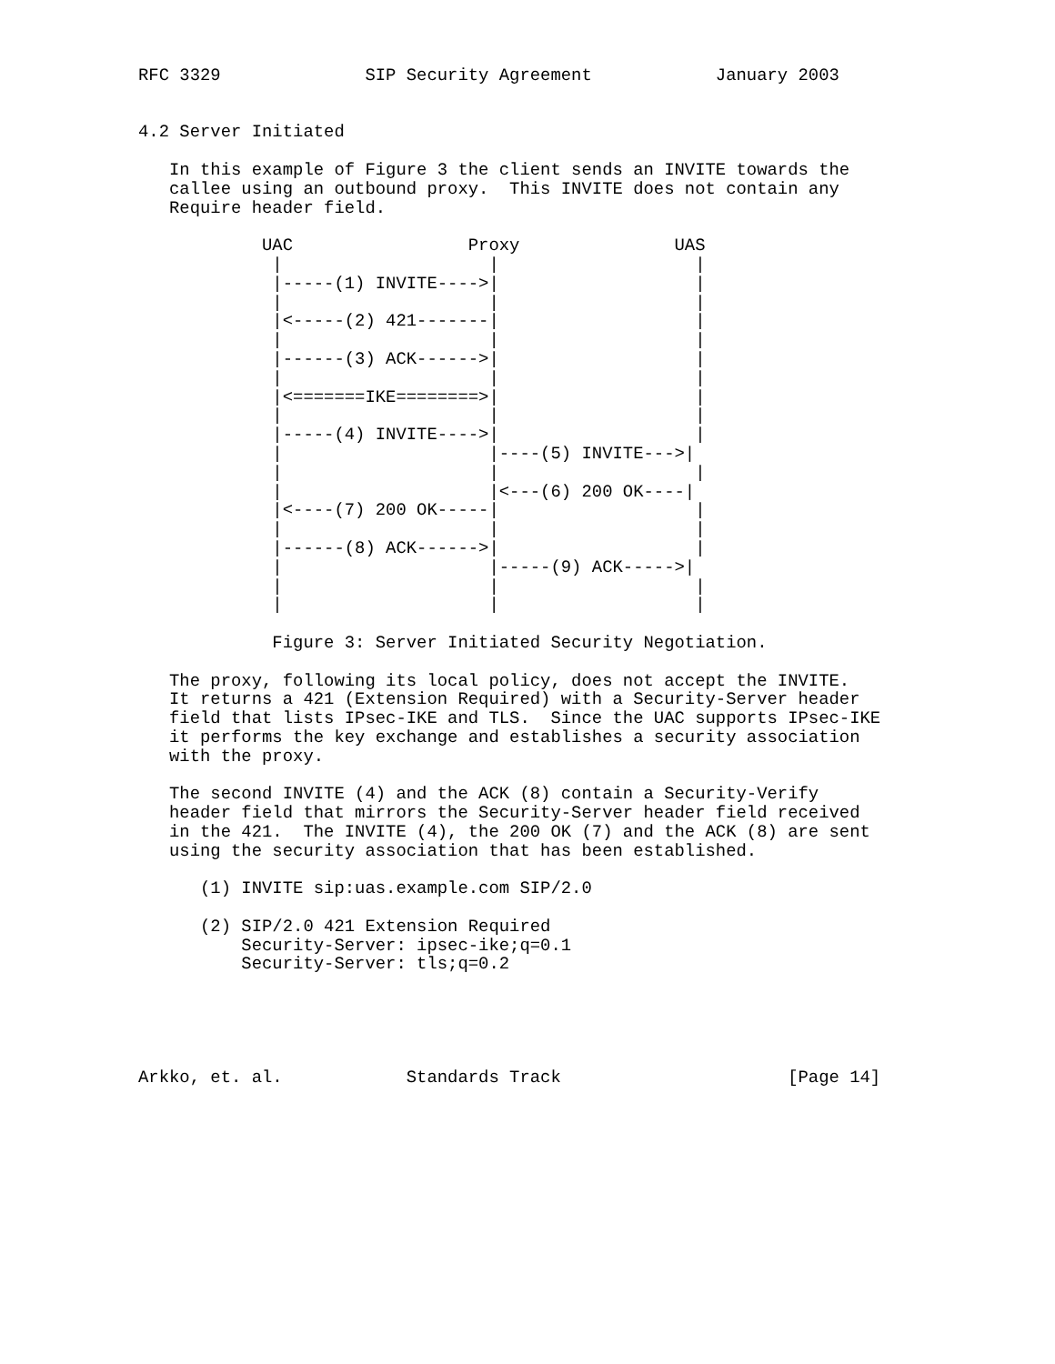RFC 3329              SIP Security Agreement            January 2003


4.2 Server Initiated

   In this example of Figure 3 the client sends an INVITE towards the
   callee using an outbound proxy.  This INVITE does not contain any
   Require header field.

            UAC                 Proxy               UAS
             |                    |                   |
             |-----(1) INVITE---->|                   |
             |                    |                   |
             |<-----(2) 421-------|                   |
             |                    |                   |
             |------(3) ACK------>|                   |
             |                    |                   |
             |<=======IKE========>|                   |
             |                    |                   |
             |-----(4) INVITE---->|                   |
             |                    |----(5) INVITE--->|
             |                    |                   |
             |                    |<---(6) 200 OK----|
             |<----(7) 200 OK-----|                   |
             |                    |                   |
             |------(8) ACK------>|                   |
             |                    |-----(9) ACK----->|
             |                    |                   |
             |                    |                   |

             Figure 3: Server Initiated Security Negotiation.

   The proxy, following its local policy, does not accept the INVITE.
   It returns a 421 (Extension Required) with a Security-Server header
   field that lists IPsec-IKE and TLS.  Since the UAC supports IPsec-IKE
   it performs the key exchange and establishes a security association
   with the proxy.

   The second INVITE (4) and the ACK (8) contain a Security-Verify
   header field that mirrors the Security-Server header field received
   in the 421.  The INVITE (4), the 200 OK (7) and the ACK (8) are sent
   using the security association that has been established.

      (1) INVITE sip:uas.example.com SIP/2.0

      (2) SIP/2.0 421 Extension Required
          Security-Server: ipsec-ike;q=0.1
          Security-Server: tls;q=0.2





Arkko, et. al.            Standards Track                      [Page 14]